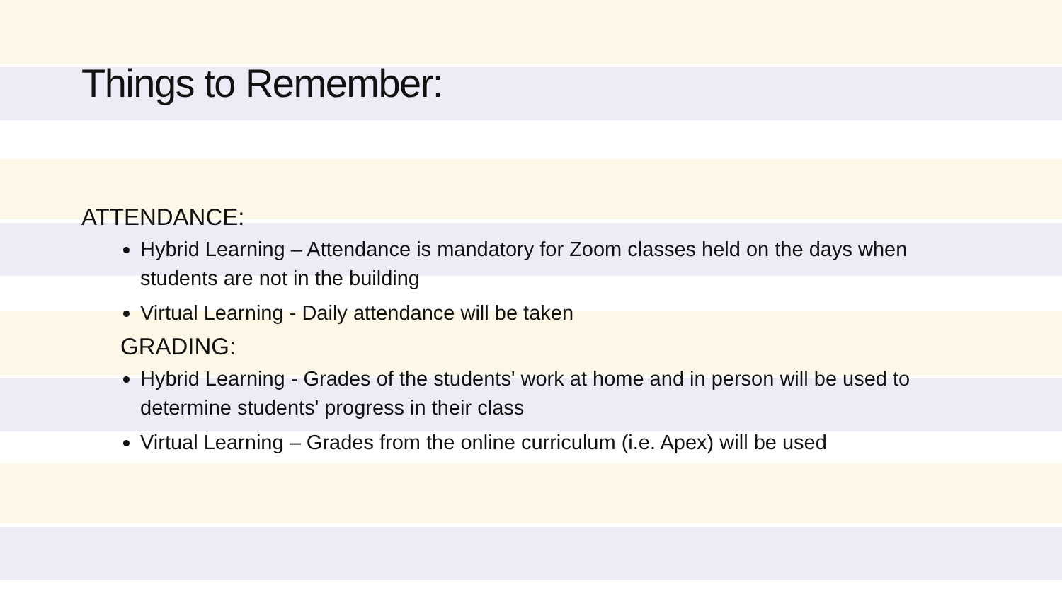Things to Remember:
ATTENDANCE:
Hybrid Learning – Attendance is mandatory for Zoom classes held on the days when students are not in the building
Virtual Learning - Daily attendance will be taken
GRADING:
Hybrid Learning - Grades of the students' work at home and in person will be used to determine students' progress in their class
Virtual Learning – Grades from the online curriculum (i.e. Apex) will be used